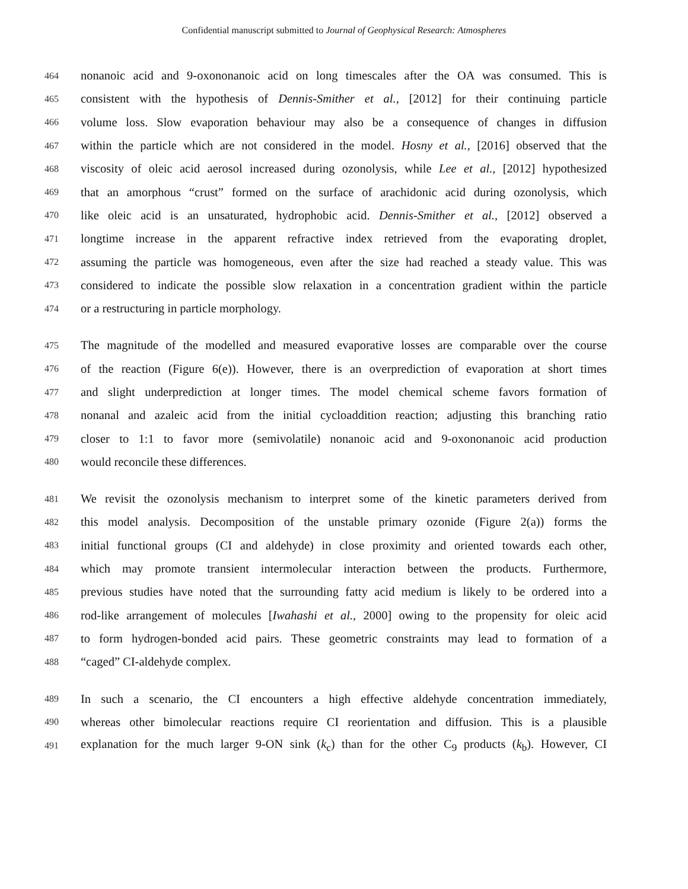Confidential manuscript submitted to Journal of Geophysical Research: Atmospheres
464 nonanoic acid and 9-oxononanoic acid on long timescales after the OA was consumed. This is
465 consistent with the hypothesis of Dennis-Smither et al., [2012] for their continuing particle
466 volume loss. Slow evaporation behaviour may also be a consequence of changes in diffusion
467 within the particle which are not considered in the model. Hosny et al., [2016] observed that the
468 viscosity of oleic acid aerosol increased during ozonolysis, while Lee et al., [2012] hypothesized
469 that an amorphous “crust” formed on the surface of arachidonic acid during ozonolysis, which
470 like oleic acid is an unsaturated, hydrophobic acid. Dennis-Smither et al., [2012] observed a
471 longtime increase in the apparent refractive index retrieved from the evaporating droplet,
472 assuming the particle was homogeneous, even after the size had reached a steady value. This was
473 considered to indicate the possible slow relaxation in a concentration gradient within the particle
474 or a restructuring in particle morphology.
475 The magnitude of the modelled and measured evaporative losses are comparable over the course
476 of the reaction (Figure 6(e)). However, there is an overprediction of evaporation at short times
477 and slight underprediction at longer times. The model chemical scheme favors formation of
478 nonanal and azaleic acid from the initial cycloaddition reaction; adjusting this branching ratio
479 closer to 1:1 to favor more (semivolatile) nonanoic acid and 9-oxononanoic acid production
480 would reconcile these differences.
481 We revisit the ozonolysis mechanism to interpret some of the kinetic parameters derived from
482 this model analysis. Decomposition of the unstable primary ozonide (Figure 2(a)) forms the
483 initial functional groups (CI and aldehyde) in close proximity and oriented towards each other,
484 which may promote transient intermolecular interaction between the products. Furthermore,
485 previous studies have noted that the surrounding fatty acid medium is likely to be ordered into a
486 rod-like arrangement of molecules [Iwahashi et al., 2000] owing to the propensity for oleic acid
487 to form hydrogen-bonded acid pairs. These geometric constraints may lead to formation of a
488 “caged” CI-aldehyde complex.
489 In such a scenario, the CI encounters a high effective aldehyde concentration immediately,
490 whereas other bimolecular reactions require CI reorientation and diffusion. This is a plausible
491 explanation for the much larger 9-ON sink (k<sub>c</sub>) than for the other C<sub>9</sub> products (k<sub>b</sub>). However, CI